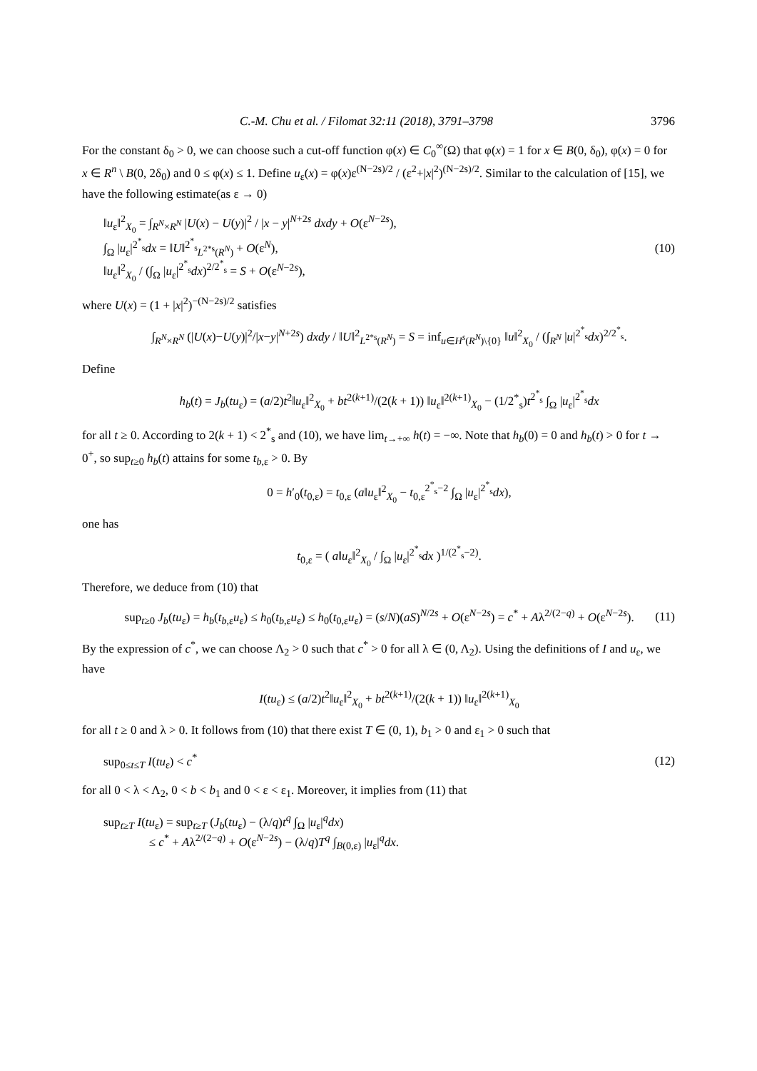C.-M. Chu et al. / Filomat 32:11 (2018), 3791–3798 3796
For the constant δ<sub>0</sub> > 0, we can choose such a cut-off function φ(x) ∈ C<sub>0</sub><sup>∞</sup>(Ω) that φ(x) = 1 for x ∈ B(0, δ<sub>0</sub>), φ(x) = 0 for x ∈ R<sup>n</sup> \ B(0, 2δ<sub>0</sub>) and 0 ≤ φ(x) ≤ 1. Define u<sub>ε</sub>(x) = φ(x)ε<sup>(N−2s)/2</sup> / (ε<sup>2</sup>+|x|<sup>2</sup>)<sup>(N−2s)/2</sup>. Similar to the calculation of [15], we have the following estimate(as ε → 0)
‖u<sub>ε</sub>‖<sup>2</sup><sub>X<sub>0</sub></sub> = ∫<sub>R<sup>N</sup>×R<sup>N</sup></sub> |U(x) − U(y)|<sup>2</sup> / |x − y|<sup>N+2s</sup> dxdy + O(ε<sup>N−2s</sup>),
∫<sub>Ω</sub> |u<sub>ε</sub>|<sup>2<sup>*</sup><sub>s</sub></sup>dx = ‖U‖<sup>2<sup>*</sup><sub>s</sub></sup><sub>L<sup>2*s</sup>(R<sup>N</sup>)</sub> + O(ε<sup>N</sup>),
‖u<sub>ε</sub>‖<sup>2</sup><sub>X<sub>0</sub></sub> / (∫<sub>Ω</sub> |u<sub>ε</sub>|<sup>2<sup>*</sup><sub>s</sub></sup>dx)<sup>2/2<sup>*</sup><sub>s</sub></sup> = S + O(ε<sup>N−2s</sup>),
(10)
where U(x) = (1 + |x|<sup>2</sup>)<sup>−(N−2s)/2</sup> satisfies
∫<sub>R<sup>N</sup>×R<sup>N</sup></sub> (|U(x)−U(y)|<sup>2</sup>/|x−y|<sup>N+2s</sup>) dxdy / ‖U‖<sup>2</sup><sub>L<sup>2*s</sup>(R<sup>N</sup>)</sub> = S = inf<sub>u∈H<sup>s</sup>(R<sup>N</sup>)\{0}</sub> ‖u‖<sup>2</sup><sub>X<sub>0</sub></sub> / (∫<sub>R<sup>N</sup></sub> |u|<sup>2<sup>*</sup><sub>s</sub></sup>dx)<sup>2/2<sup>*</sup><sub>s</sub></sup>.
Define
h<sub>b</sub>(t) = J<sub>b</sub>(tu<sub>ε</sub>) = (a/2)t<sup>2</sup>‖u<sub>ε</sub>‖<sup>2</sup><sub>X<sub>0</sub></sub> + bt<sup>2(k+1)</sup>/(2(k + 1)) ‖u<sub>ε</sub>‖<sup>2(k+1)</sup><sub>X<sub>0</sub></sub> − (1/2<sup>*</sup><sub>s</sub>)t<sup>2<sup>*</sup><sub>s</sub></sup> ∫<sub>Ω</sub> |u<sub>ε</sub>|<sup>2<sup>*</sup><sub>s</sub></sup>dx
for all t ≥ 0. According to 2(k + 1) < 2<sup>*</sup><sub>s</sub> and (10), we have lim<sub>t→+∞</sub> h(t) = −∞. Note that h<sub>b</sub>(0) = 0 and h<sub>b</sub>(t) > 0 for t → 0<sup>+</sup>, so sup<sub>t≥0</sub> h<sub>b</sub>(t) attains for some t<sub>b,ε</sub> > 0. By
0 = h′<sub>0</sub>(t<sub>0,ε</sub>) = t<sub>0,ε</sub> (a‖u<sub>ε</sub>‖<sup>2</sup><sub>X<sub>0</sub></sub> − t<sub>0,ε</sub><sup>2<sup>*</sup><sub>s</sub>−2</sup> ∫<sub>Ω</sub> |u<sub>ε</sub>|<sup>2<sup>*</sup><sub>s</sub></sup>dx),
one has
t<sub>0,ε</sub> = ( a‖u<sub>ε</sub>‖<sup>2</sup><sub>X<sub>0</sub></sub> / ∫<sub>Ω</sub> |u<sub>ε</sub>|<sup>2<sup>*</sup><sub>s</sub></sup>dx )<sup>1/(2<sup>*</sup><sub>s</sub>−2)</sup>.
Therefore, we deduce from (10) that
sup<sub>t≥0</sub> J<sub>b</sub>(tu<sub>ε</sub>) = h<sub>b</sub>(t<sub>b,ε</sub>u<sub>ε</sub>) ≤ h<sub>0</sub>(t<sub>b,ε</sub>u<sub>ε</sub>) ≤ h<sub>0</sub>(t<sub>0,ε</sub>u<sub>ε</sub>) = (s/N)(aS)<sup>N/2s</sup> + O(ε<sup>N−2s</sup>) = c<sup>*</sup> + Aλ<sup>2/(2−q)</sup> + O(ε<sup>N−2s</sup>).
(11)
By the expression of c<sup>*</sup>, we can choose Λ<sub>2</sub> > 0 such that c<sup>*</sup> > 0 for all λ ∈ (0, Λ<sub>2</sub>). Using the definitions of I and u<sub>ε</sub>, we have
I(tu<sub>ε</sub>) ≤ (a/2)t<sup>2</sup>‖u<sub>ε</sub>‖<sup>2</sup><sub>X<sub>0</sub></sub> + bt<sup>2(k+1)</sup>/(2(k + 1)) ‖u<sub>ε</sub>‖<sup>2(k+1)</sup><sub>X<sub>0</sub></sub>
for all t ≥ 0 and λ > 0. It follows from (10) that there exist T ∈ (0, 1), b<sub>1</sub> > 0 and ε<sub>1</sub> > 0 such that
sup<sub>0≤t≤T</sub> I(tu<sub>ε</sub>) < c<sup>*</sup> (12)
for all 0 < λ < Λ<sub>2</sub>, 0 < b < b<sub>1</sub> and 0 < ε < ε<sub>1</sub>. Moreover, it implies from (11) that
sup<sub>t≥T</sub> I(tu<sub>ε</sub>) = sup<sub>t≥T</sub> (J<sub>b</sub>(tu<sub>ε</sub>) − (λ/q)t<sup>q</sup> ∫<sub>Ω</sub> |u<sub>ε</sub>|<sup>q</sup>dx)
≤ c<sup>*</sup> + Aλ<sup>2/(2−q)</sup> + O(ε<sup>N−2s</sup>) − (λ/q)T<sup>q</sup> ∫<sub>B(0,ε)</sub> |u<sub>ε</sub>|<sup>q</sup>dx.